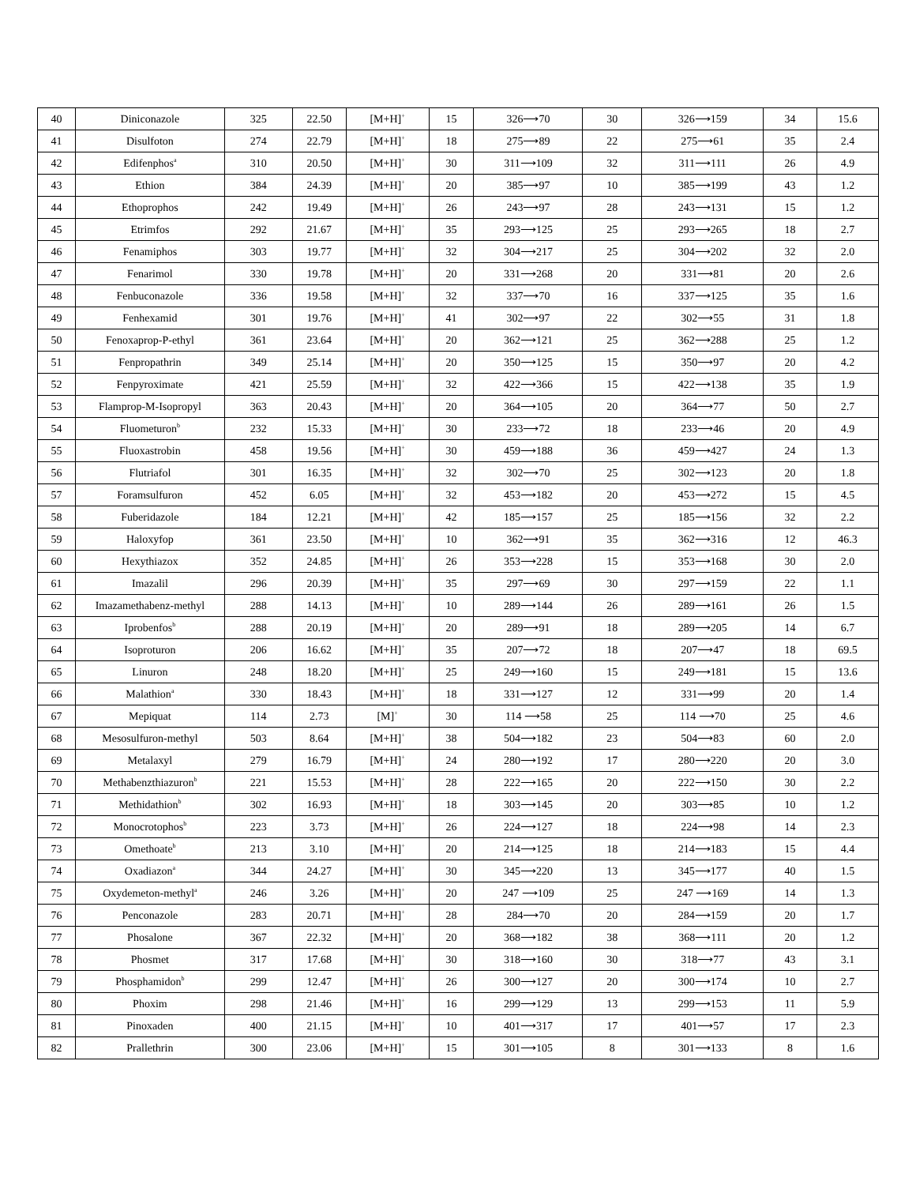| 40 | Diniconazole | 325 | 22.50 | [M+H]<sup>+</sup> | 15 | 326⟶70 | 30 | 326⟶159 | 34 | 15.6 |
| 41 | Disulfoton | 274 | 22.79 | [M+H]<sup>+</sup> | 18 | 275⟶89 | 22 | 275⟶61 | 35 | 2.4 |
| 42 | Edifenphos<sup>a</sup> | 310 | 20.50 | [M+H]<sup>+</sup> | 30 | 311⟶109 | 32 | 311⟶111 | 26 | 4.9 |
| 43 | Ethion | 384 | 24.39 | [M+H]<sup>+</sup> | 20 | 385⟶97 | 10 | 385⟶199 | 43 | 1.2 |
| 44 | Ethoprophos | 242 | 19.49 | [M+H]<sup>+</sup> | 26 | 243⟶97 | 28 | 243⟶131 | 15 | 1.2 |
| 45 | Etrimfos | 292 | 21.67 | [M+H]<sup>+</sup> | 35 | 293⟶125 | 25 | 293⟶265 | 18 | 2.7 |
| 46 | Fenamiphos | 303 | 19.77 | [M+H]<sup>+</sup> | 32 | 304⟶217 | 25 | 304⟶202 | 32 | 2.0 |
| 47 | Fenarimol | 330 | 19.78 | [M+H]<sup>+</sup> | 20 | 331⟶268 | 20 | 331⟶81 | 20 | 2.6 |
| 48 | Fenbuconazole | 336 | 19.58 | [M+H]<sup>+</sup> | 32 | 337⟶70 | 16 | 337⟶125 | 35 | 1.6 |
| 49 | Fenhexamid | 301 | 19.76 | [M+H]<sup>+</sup> | 41 | 302⟶97 | 22 | 302⟶55 | 31 | 1.8 |
| 50 | Fenoxaprop-P-ethyl | 361 | 23.64 | [M+H]<sup>+</sup> | 20 | 362⟶121 | 25 | 362⟶288 | 25 | 1.2 |
| 51 | Fenpropathrin | 349 | 25.14 | [M+H]<sup>+</sup> | 20 | 350⟶125 | 15 | 350⟶97 | 20 | 4.2 |
| 52 | Fenpyroximate | 421 | 25.59 | [M+H]<sup>+</sup> | 32 | 422⟶366 | 15 | 422⟶138 | 35 | 1.9 |
| 53 | Flamprop-M-Isopropyl | 363 | 20.43 | [M+H]<sup>+</sup> | 20 | 364⟶105 | 20 | 364⟶77 | 50 | 2.7 |
| 54 | Fluometuron<sup>b</sup> | 232 | 15.33 | [M+H]<sup>+</sup> | 30 | 233⟶72 | 18 | 233⟶46 | 20 | 4.9 |
| 55 | Fluoxastrobin | 458 | 19.56 | [M+H]<sup>+</sup> | 30 | 459⟶188 | 36 | 459⟶427 | 24 | 1.3 |
| 56 | Flutriafol | 301 | 16.35 | [M+H]<sup>+</sup> | 32 | 302⟶70 | 25 | 302⟶123 | 20 | 1.8 |
| 57 | Foramsulfuron | 452 | 6.05 | [M+H]<sup>+</sup> | 32 | 453⟶182 | 20 | 453⟶272 | 15 | 4.5 |
| 58 | Fuberidazole | 184 | 12.21 | [M+H]<sup>+</sup> | 42 | 185⟶157 | 25 | 185⟶156 | 32 | 2.2 |
| 59 | Haloxyfop | 361 | 23.50 | [M+H]<sup>+</sup> | 10 | 362⟶91 | 35 | 362⟶316 | 12 | 46.3 |
| 60 | Hexythiazox | 352 | 24.85 | [M+H]<sup>+</sup> | 26 | 353⟶228 | 15 | 353⟶168 | 30 | 2.0 |
| 61 | Imazalil | 296 | 20.39 | [M+H]<sup>+</sup> | 35 | 297⟶69 | 30 | 297⟶159 | 22 | 1.1 |
| 62 | Imazamethabenz-methyl | 288 | 14.13 | [M+H]<sup>+</sup> | 10 | 289⟶144 | 26 | 289⟶161 | 26 | 1.5 |
| 63 | Iprobenfos<sup>b</sup> | 288 | 20.19 | [M+H]<sup>+</sup> | 20 | 289⟶91 | 18 | 289⟶205 | 14 | 6.7 |
| 64 | Isoproturon | 206 | 16.62 | [M+H]<sup>+</sup> | 35 | 207⟶72 | 18 | 207⟶47 | 18 | 69.5 |
| 65 | Linuron | 248 | 18.20 | [M+H]<sup>+</sup> | 25 | 249⟶160 | 15 | 249⟶181 | 15 | 13.6 |
| 66 | Malathion<sup>a</sup> | 330 | 18.43 | [M+H]<sup>+</sup> | 18 | 331⟶127 | 12 | 331⟶99 | 20 | 1.4 |
| 67 | Mepiquat | 114 | 2.73 | [M]<sup>+</sup> | 30 | 114 ⟶58 | 25 | 114 ⟶70 | 25 | 4.6 |
| 68 | Mesosulfuron-methyl | 503 | 8.64 | [M+H]<sup>+</sup> | 38 | 504⟶182 | 23 | 504⟶83 | 60 | 2.0 |
| 69 | Metalaxyl | 279 | 16.79 | [M+H]<sup>+</sup> | 24 | 280⟶192 | 17 | 280⟶220 | 20 | 3.0 |
| 70 | Methabenzthiazuron<sup>b</sup> | 221 | 15.53 | [M+H]<sup>+</sup> | 28 | 222⟶165 | 20 | 222⟶150 | 30 | 2.2 |
| 71 | Methidathion<sup>b</sup> | 302 | 16.93 | [M+H]<sup>+</sup> | 18 | 303⟶145 | 20 | 303⟶85 | 10 | 1.2 |
| 72 | Monocrotophos<sup>b</sup> | 223 | 3.73 | [M+H]<sup>+</sup> | 26 | 224⟶127 | 18 | 224⟶98 | 14 | 2.3 |
| 73 | Omethoate<sup>b</sup> | 213 | 3.10 | [M+H]<sup>+</sup> | 20 | 214⟶125 | 18 | 214⟶183 | 15 | 4.4 |
| 74 | Oxadiazon<sup>a</sup> | 344 | 24.27 | [M+H]<sup>+</sup> | 30 | 345⟶220 | 13 | 345⟶177 | 40 | 1.5 |
| 75 | Oxydemeton-methyl<sup>a</sup> | 246 | 3.26 | [M+H]<sup>+</sup> | 20 | 247 ⟶109 | 25 | 247 ⟶169 | 14 | 1.3 |
| 76 | Penconazole | 283 | 20.71 | [M+H]<sup>+</sup> | 28 | 284⟶70 | 20 | 284⟶159 | 20 | 1.7 |
| 77 | Phosalone | 367 | 22.32 | [M+H]<sup>+</sup> | 20 | 368⟶182 | 38 | 368⟶111 | 20 | 1.2 |
| 78 | Phosmet | 317 | 17.68 | [M+H]<sup>+</sup> | 30 | 318⟶160 | 30 | 318⟶77 | 43 | 3.1 |
| 79 | Phosphamidon<sup>b</sup> | 299 | 12.47 | [M+H]<sup>+</sup> | 26 | 300⟶127 | 20 | 300⟶174 | 10 | 2.7 |
| 80 | Phoxim | 298 | 21.46 | [M+H]<sup>+</sup> | 16 | 299⟶129 | 13 | 299⟶153 | 11 | 5.9 |
| 81 | Pinoxaden | 400 | 21.15 | [M+H]<sup>+</sup> | 10 | 401⟶317 | 17 | 401⟶57 | 17 | 2.3 |
| 82 | Prallethrin | 300 | 23.06 | [M+H]<sup>+</sup> | 15 | 301⟶105 | 8 | 301⟶133 | 8 | 1.6 |